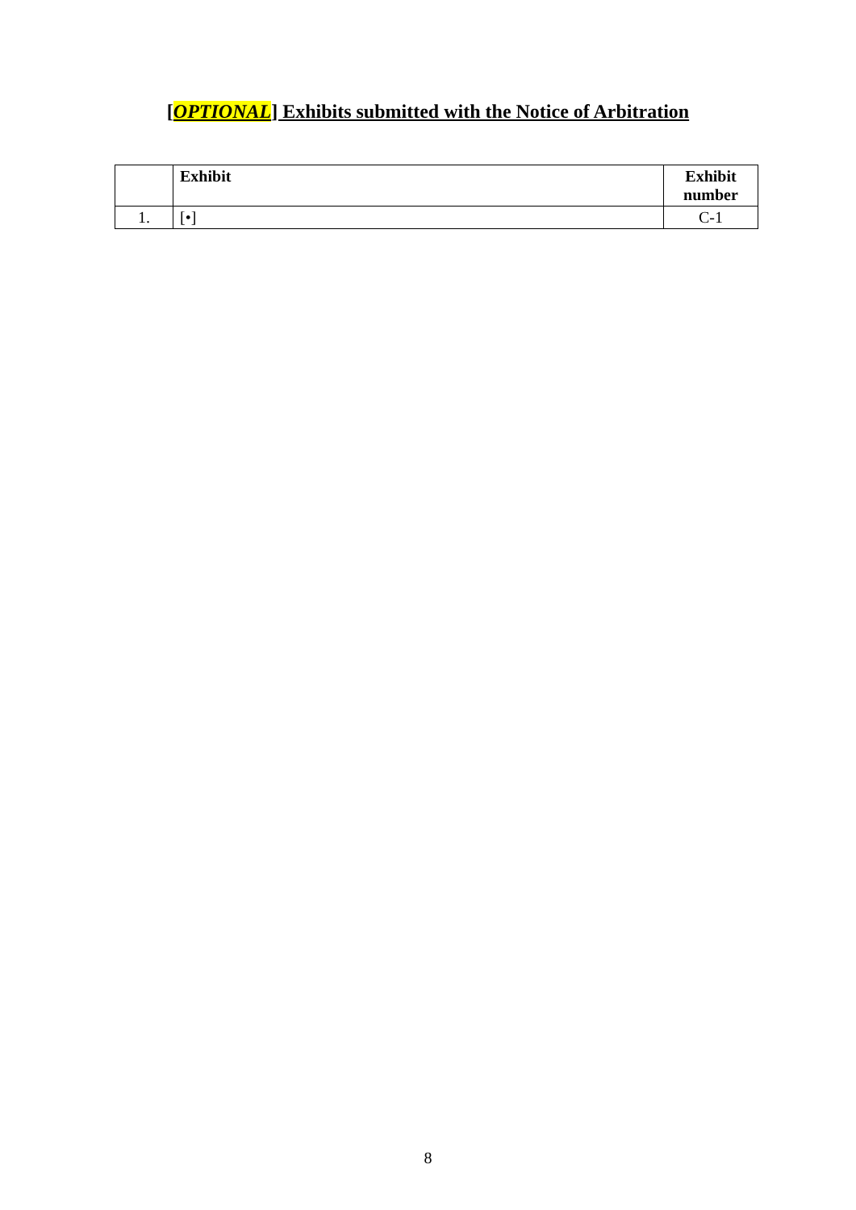[OPTIONAL] Exhibits submitted with the Notice of Arbitration
| | Exhibit | Exhibit number |
| --- | --- | --- |
| 1. | [•] | C-1 |
8